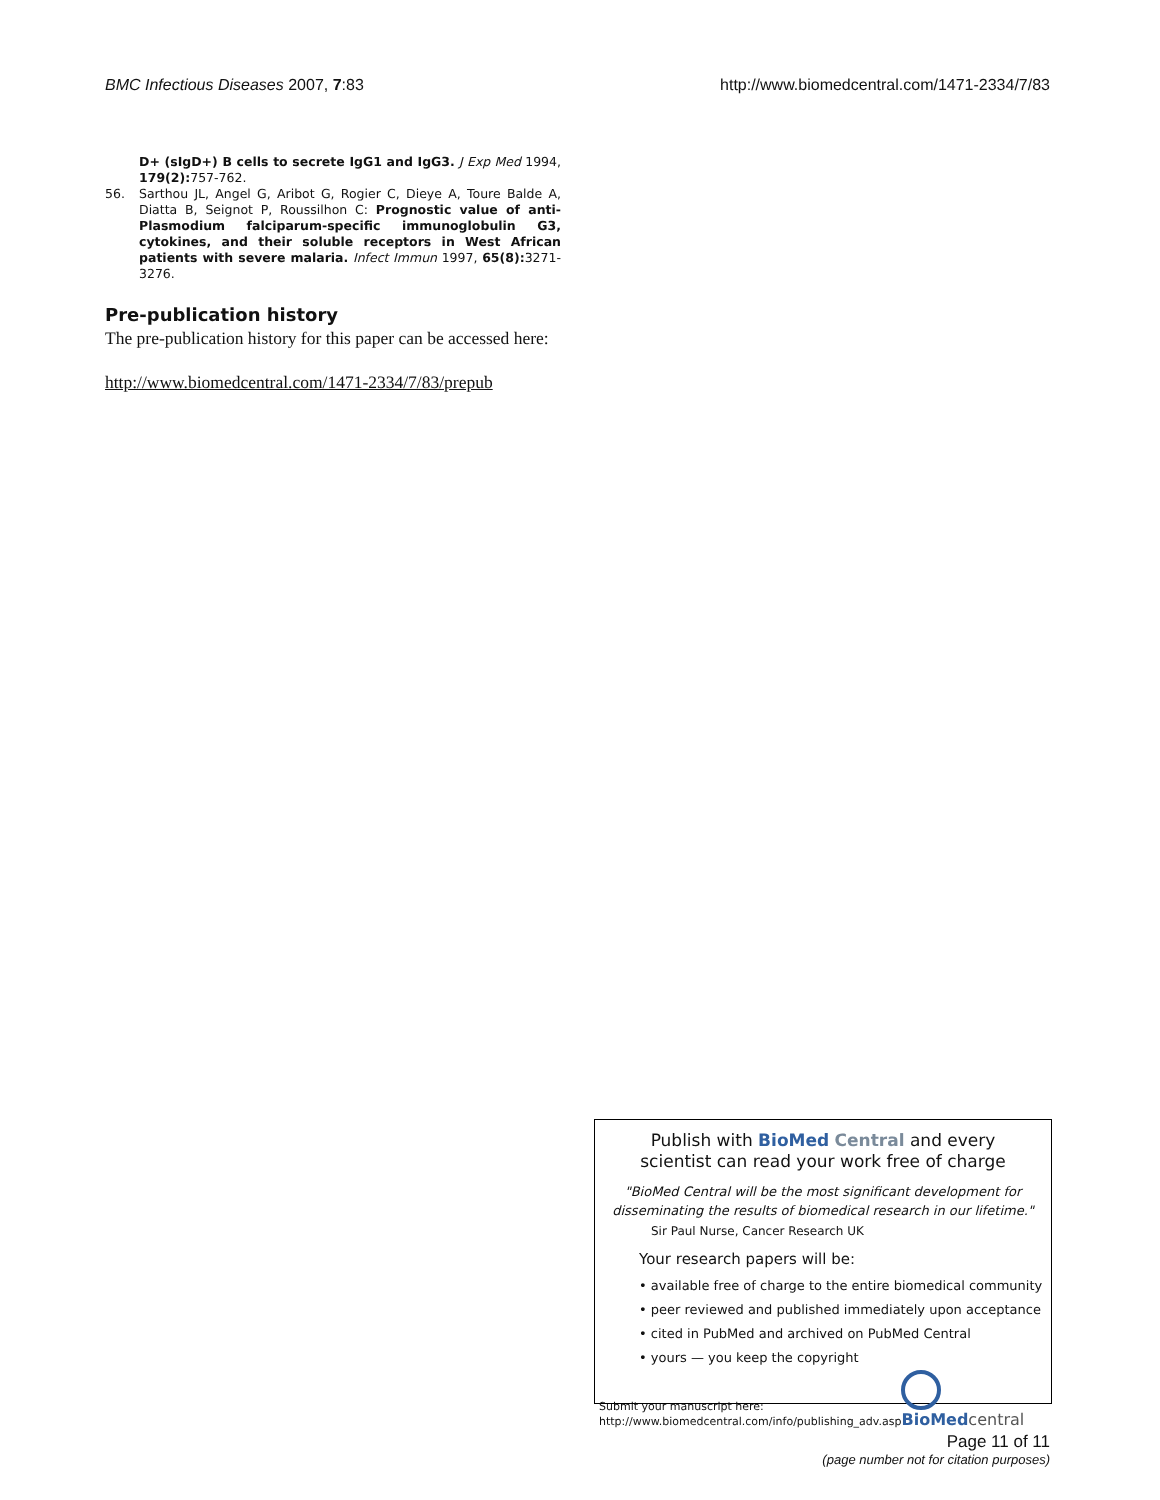BMC Infectious Diseases 2007, 7:83 http://www.biomedcentral.com/1471-2334/7/83
D+ (sIgD+) B cells to secrete IgG1 and IgG3. J Exp Med 1994, 179(2): 757-762.
56. Sarthou JL, Angel G, Aribot G, Rogier C, Dieye A, Toure Balde A, Diatta B, Seignot P, Roussilhon C: Prognostic value of anti-Plasmodium falciparum-specific immunoglobulin G3, cytokines, and their soluble receptors in West African patients with severe malaria. Infect Immun 1997, 65(8): 3271-3276.
Pre-publication history
The pre-publication history for this paper can be accessed here:
http://www.biomedcentral.com/1471-2334/7/83/prepub
Publish with BioMed Central and every
scientist can read your work free of charge
"BioMed Central will be the most significant development for disseminating the results of biomedical research in our lifetime."
Sir Paul Nurse, Cancer Research UK
Your research papers will be:
• available free of charge to the entire biomedical community
• peer reviewed and published immediately upon acceptance
• cited in PubMed and archived on PubMed Central
• yours — you keep the copyright
Submit your manuscript here:
http://www.biomedcentral.com/info/publishing_adv.asp
BioMedcentral
Page 11 of 11
(page number not for citation purposes)